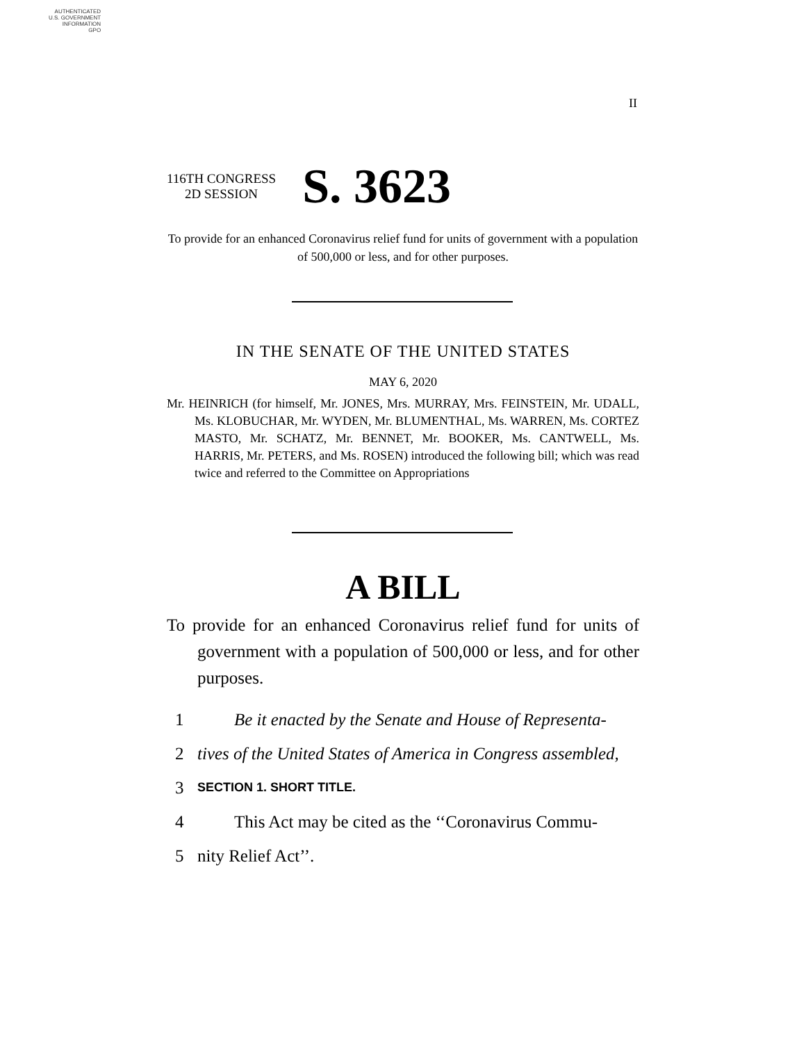AUTHENTICATED
U.S. GOVERNMENT
INFORMATION
GPO
II
116TH CONGRESS
2D SESSION
S. 3623
To provide for an enhanced Coronavirus relief fund for units of government with a population of 500,000 or less, and for other purposes.
IN THE SENATE OF THE UNITED STATES
MAY 6, 2020
Mr. HEINRICH (for himself, Mr. JONES, Mrs. MURRAY, Mrs. FEINSTEIN, Mr. UDALL, Ms. KLOBUCHAR, Mr. WYDEN, Mr. BLUMENTHAL, Ms. WARREN, Ms. CORTEZ MASTO, Mr. SCHATZ, Mr. BENNET, Mr. BOOKER, Ms. CANTWELL, Ms. HARRIS, Mr. PETERS, and Ms. ROSEN) introduced the following bill; which was read twice and referred to the Committee on Appropriations
A BILL
To provide for an enhanced Coronavirus relief fund for units of government with a population of 500,000 or less, and for other purposes.
1 Be it enacted by the Senate and House of Representa-
2 tives of the United States of America in Congress assembled,
3 SECTION 1. SHORT TITLE.
4 This Act may be cited as the ‘‘Coronavirus Commu-
5 nity Relief Act’’.